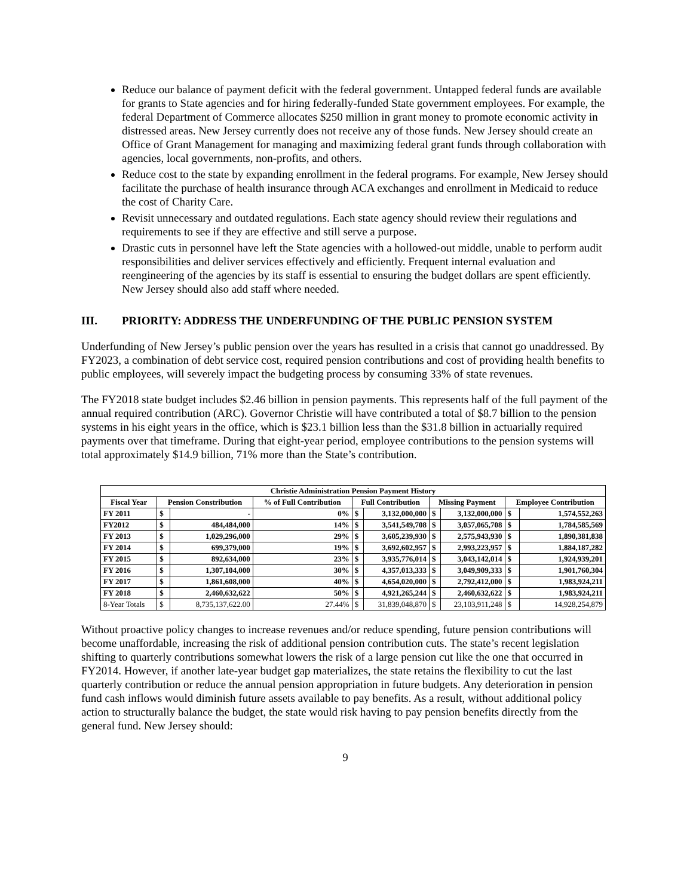Reduce our balance of payment deficit with the federal government. Untapped federal funds are available for grants to State agencies and for hiring federally-funded State government employees. For example, the federal Department of Commerce allocates $250 million in grant money to promote economic activity in distressed areas. New Jersey currently does not receive any of those funds. New Jersey should create an Office of Grant Management for managing and maximizing federal grant funds through collaboration with agencies, local governments, non-profits, and others.
Reduce cost to the state by expanding enrollment in the federal programs. For example, New Jersey should facilitate the purchase of health insurance through ACA exchanges and enrollment in Medicaid to reduce the cost of Charity Care.
Revisit unnecessary and outdated regulations. Each state agency should review their regulations and requirements to see if they are effective and still serve a purpose.
Drastic cuts in personnel have left the State agencies with a hollowed-out middle, unable to perform audit responsibilities and deliver services effectively and efficiently. Frequent internal evaluation and reengineering of the agencies by its staff is essential to ensuring the budget dollars are spent efficiently. New Jersey should also add staff where needed.
III. PRIORITY: ADDRESS THE UNDERFUNDING OF THE PUBLIC PENSION SYSTEM
Underfunding of New Jersey’s public pension over the years has resulted in a crisis that cannot go unaddressed. By FY2023, a combination of debt service cost, required pension contributions and cost of providing health benefits to public employees, will severely impact the budgeting process by consuming 33% of state revenues.
The FY2018 state budget includes $2.46 billion in pension payments. This represents half of the full payment of the annual required contribution (ARC). Governor Christie will have contributed a total of $8.7 billion to the pension systems in his eight years in the office, which is $23.1 billion less than the $31.8 billion in actuarially required payments over that timeframe. During that eight-year period, employee contributions to the pension systems will total approximately $14.9 billion, 71% more than the State’s contribution.
| Christie Administration Pension Payment History | | | | | | | | | |
| --- | --- | --- | --- | --- | --- | --- | --- | --- | --- |
| Fiscal Year | Pension Constribution | | % of Full Contribution | Full Contribution | | Missing Payment | | Employee Contribution | |
| FY 2011 | $ | - | 0% | $ | 3,132,000,000 | $ | 3,132,000,000 | $ | 1,574,552,263 |
| FY2012 | $ | 484,484,000 | 14% | $ | 3,541,549,708 | $ | 3,057,065,708 | $ | 1,784,585,569 |
| FY 2013 | $ | 1,029,296,000 | 29% | $ | 3,605,239,930 | $ | 2,575,943,930 | $ | 1,890,381,838 |
| FY 2014 | $ | 699,379,000 | 19% | $ | 3,692,602,957 | $ | 2,993,223,957 | $ | 1,884,187,282 |
| FY 2015 | $ | 892,634,000 | 23% | $ | 3,935,776,014 | $ | 3,043,142,014 | $ | 1,924,939,201 |
| FY 2016 | $ | 1,307,104,000 | 30% | $ | 4,357,013,333 | $ | 3,049,909,333 | $ | 1,901,760,304 |
| FY 2017 | $ | 1,861,608,000 | 40% | $ | 4,654,020,000 | $ | 2,792,412,000 | $ | 1,983,924,211 |
| FY 2018 | $ | 2,460,632,622 | 50% | $ | 4,921,265,244 | $ | 2,460,632,622 | $ | 1,983,924,211 |
| 8-Year Totals | $ | 8,735,137,622.00 | 27.44% | $ | 31,839,048,870 | $ | 23,103,911,248 | $ | 14,928,254,879 |
Without proactive policy changes to increase revenues and/or reduce spending, future pension contributions will become unaffordable, increasing the risk of additional pension contribution cuts. The state’s recent legislation shifting to quarterly contributions somewhat lowers the risk of a large pension cut like the one that occurred in FY2014. However, if another late-year budget gap materializes, the state retains the flexibility to cut the last quarterly contribution or reduce the annual pension appropriation in future budgets. Any deterioration in pension fund cash inflows would diminish future assets available to pay benefits. As a result, without additional policy action to structurally balance the budget, the state would risk having to pay pension benefits directly from the general fund. New Jersey should:
9